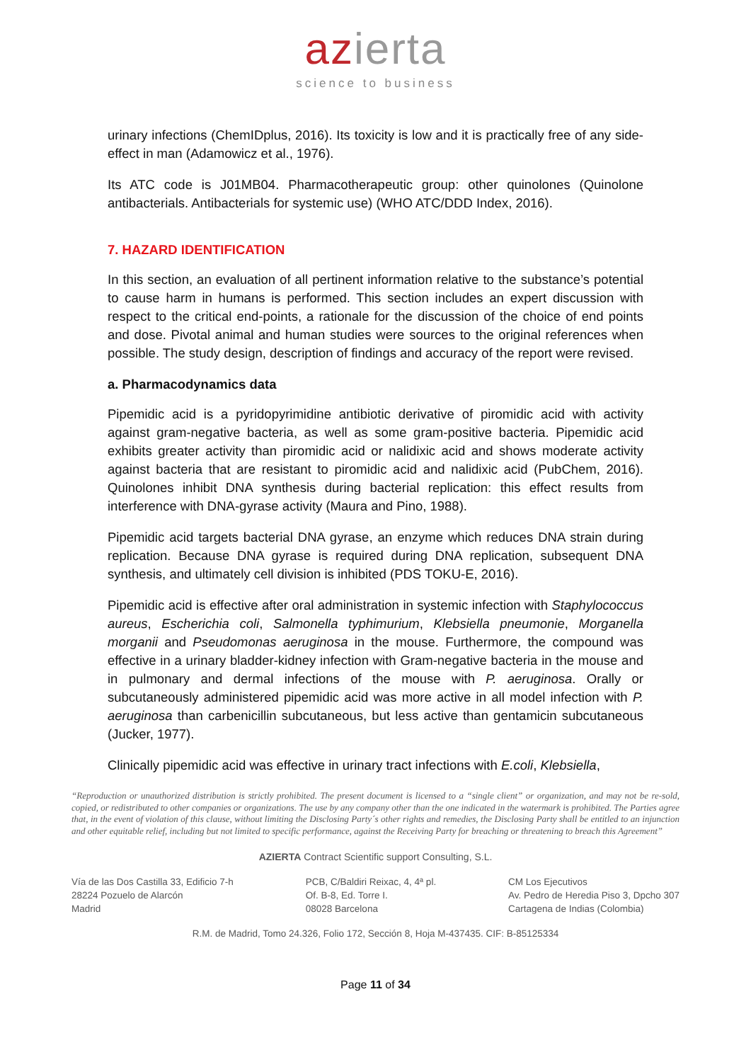azierta
science to business
urinary infections (ChemIDplus, 2016). Its toxicity is low and it is practically free of any side-effect in man (Adamowicz et al., 1976).
Its ATC code is J01MB04. Pharmacotherapeutic group: other quinolones (Quinolone antibacterials. Antibacterials for systemic use) (WHO ATC/DDD Index, 2016).
7. HAZARD IDENTIFICATION
In this section, an evaluation of all pertinent information relative to the substance’s potential to cause harm in humans is performed. This section includes an expert discussion with respect to the critical end-points, a rationale for the discussion of the choice of end points and dose. Pivotal animal and human studies were sources to the original references when possible. The study design, description of findings and accuracy of the report were revised.
a. Pharmacodynamics data
Pipemidic acid is a pyridopyrimidine antibiotic derivative of piromidic acid with activity against gram-negative bacteria, as well as some gram-positive bacteria. Pipemidic acid exhibits greater activity than piromidic acid or nalidixic acid and shows moderate activity against bacteria that are resistant to piromidic acid and nalidixic acid (PubChem, 2016). Quinolones inhibit DNA synthesis during bacterial replication: this effect results from interference with DNA-gyrase activity (Maura and Pino, 1988).
Pipemidic acid targets bacterial DNA gyrase, an enzyme which reduces DNA strain during replication. Because DNA gyrase is required during DNA replication, subsequent DNA synthesis, and ultimately cell division is inhibited (PDS TOKU-E, 2016).
Pipemidic acid is effective after oral administration in systemic infection with Staphylococcus aureus, Escherichia coli, Salmonella typhimurium, Klebsiella pneumonie, Morganella morganii and Pseudomonas aeruginosa in the mouse. Furthermore, the compound was effective in a urinary bladder-kidney infection with Gram-negative bacteria in the mouse and in pulmonary and dermal infections of the mouse with P. aeruginosa. Orally or subcutaneously administered pipemidic acid was more active in all model infection with P. aeruginosa than carbenicillin subcutaneous, but less active than gentamicin subcutaneous (Jucker, 1977).
Clinically pipemidic acid was effective in urinary tract infections with E.coli, Klebsiella,
“Reproduction or unauthorized distribution is strictly prohibited. The present document is licensed to a “single client” or organization, and may not be re-sold, copied, or redistributed to other companies or organizations. The use by any company other than the one indicated in the watermark is prohibited. The Parties agree that, in the event of violation of this clause, without limiting the Disclosing Party´s other rights and remedies, the Disclosing Party shall be entitled to an injunction and other equitable relief, including but not limited to specific performance, against the Receiving Party for breaching or threatening to breach this Agreement”
AZIERTA Contract Scientific support Consulting, S.L.
Vía de las Dos Castilla 33, Edificio 7-h
28224 Pozuelo de Alarcón
Madrid
PCB, C/Baldiri Reixac, 4, 4ª pl.
Of. B-8, Ed. Torre I.
08028 Barcelona
CM Los Ejecutivos
Av. Pedro de Heredia Piso 3, Dpcho 307
Cartagena de Indias (Colombia)
R.M. de Madrid, Tomo 24.326, Folio 172, Sección 8, Hoja M-437435. CIF: B-85125334
Page 11 of 34